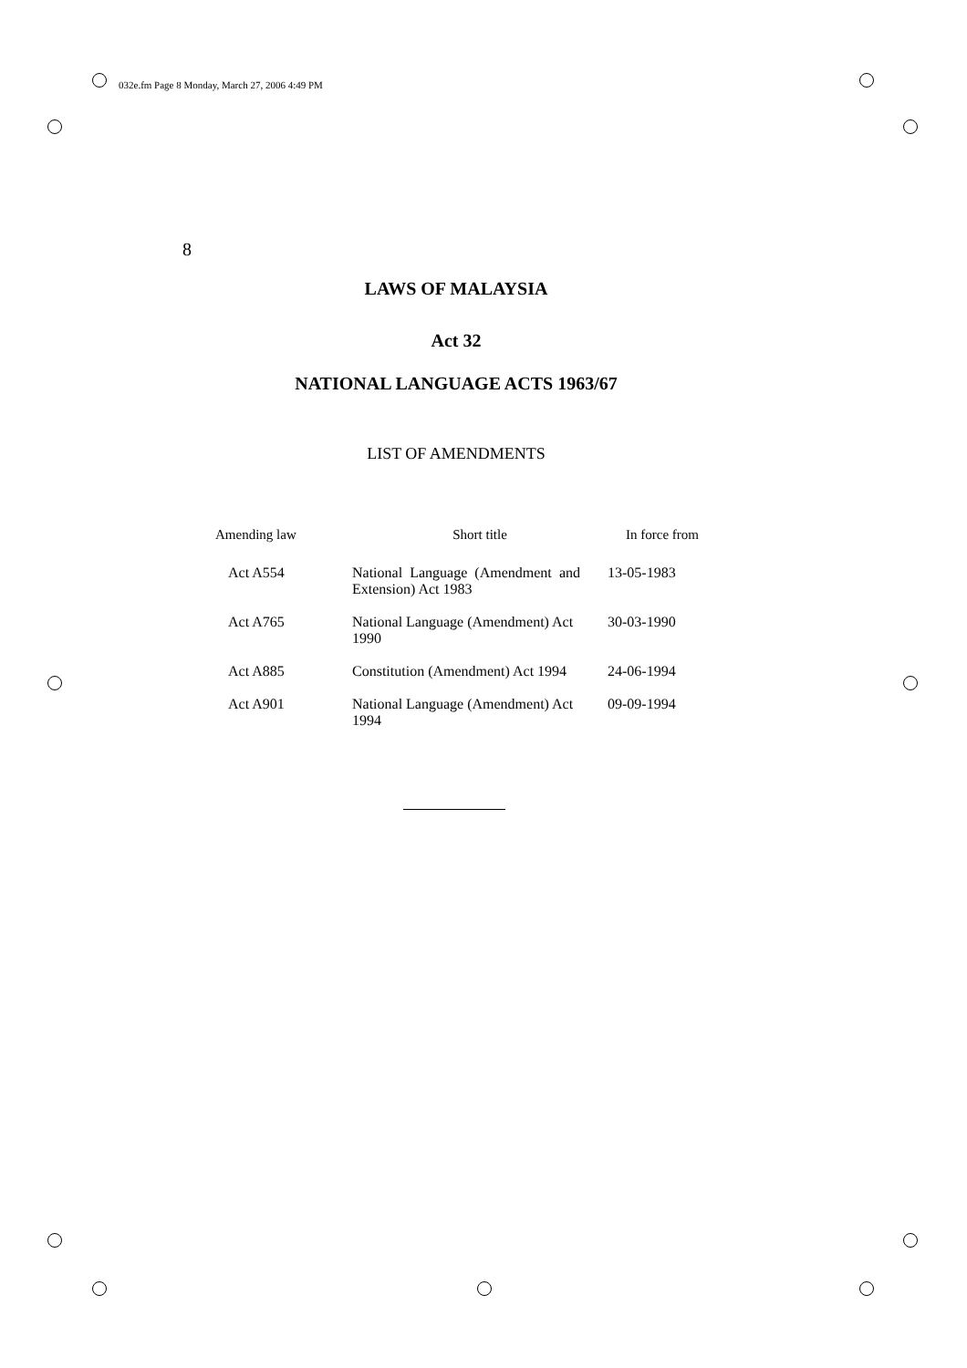032e.fm Page 8 Monday, March 27, 2006 4:49 PM
8
LAWS OF MALAYSIA
Act 32
NATIONAL LANGUAGE ACTS 1963/67
LIST OF AMENDMENTS
| Amending law | Short title | In force from |
| --- | --- | --- |
| Act A554 | National Language (Amendment and Extension) Act 1983 | 13-05-1983 |
| Act A765 | National Language (Amendment) Act 1990 | 30-03-1990 |
| Act A885 | Constitution (Amendment) Act 1994 | 24-06-1994 |
| Act A901 | National Language (Amendment) Act 1994 | 09-09-1994 |